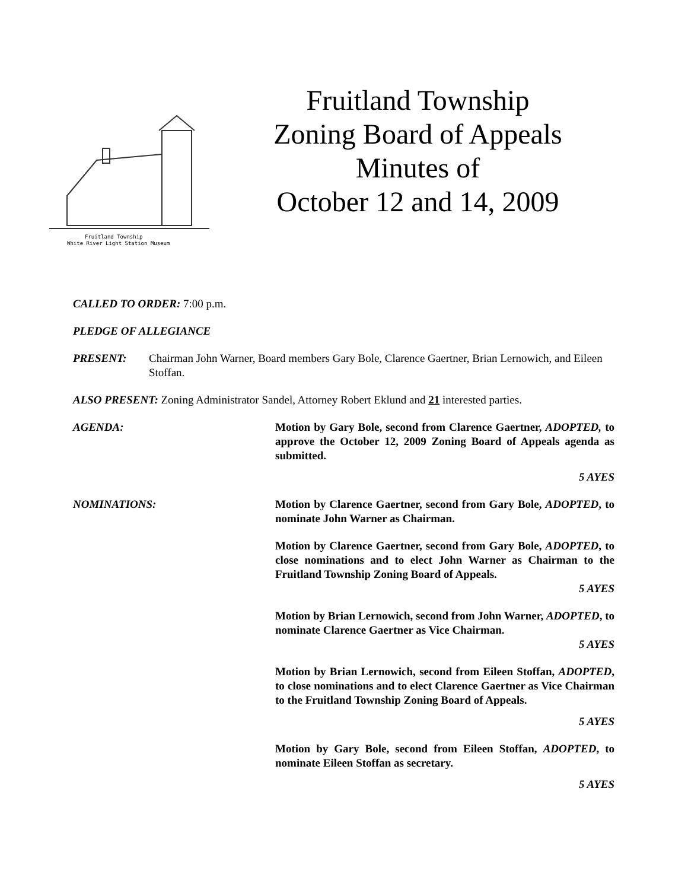Fruitland Township
White River Light Station Museum
Fruitland Township
Zoning Board of Appeals
Minutes of
October 12 and 14, 2009
CALLED TO ORDER: 7:00 p.m.
PLEDGE OF ALLEGIANCE
PRESENT: Chairman John Warner, Board members Gary Bole, Clarence Gaertner, Brian Lernowich, and Eileen Stoffan.
ALSO PRESENT: Zoning Administrator Sandel, Attorney Robert Eklund and 21 interested parties.
AGENDA: Motion by Gary Bole, second from Clarence Gaertner, ADOPTED, to approve the October 12, 2009 Zoning Board of Appeals agenda as submitted.
5 AYES
NOMINATIONS: Motion by Clarence Gaertner, second from Gary Bole, ADOPTED, to nominate John Warner as Chairman.
Motion by Clarence Gaertner, second from Gary Bole, ADOPTED, to close nominations and to elect John Warner as Chairman to the Fruitland Township Zoning Board of Appeals.
5 AYES
Motion by Brian Lernowich, second from John Warner, ADOPTED, to nominate Clarence Gaertner as Vice Chairman.
5 AYES
Motion by Brian Lernowich, second from Eileen Stoffan, ADOPTED, to close nominations and to elect Clarence Gaertner as Vice Chairman to the Fruitland Township Zoning Board of Appeals.
5 AYES
Motion by Gary Bole, second from Eileen Stoffan, ADOPTED, to nominate Eileen Stoffan as secretary.
5 AYES